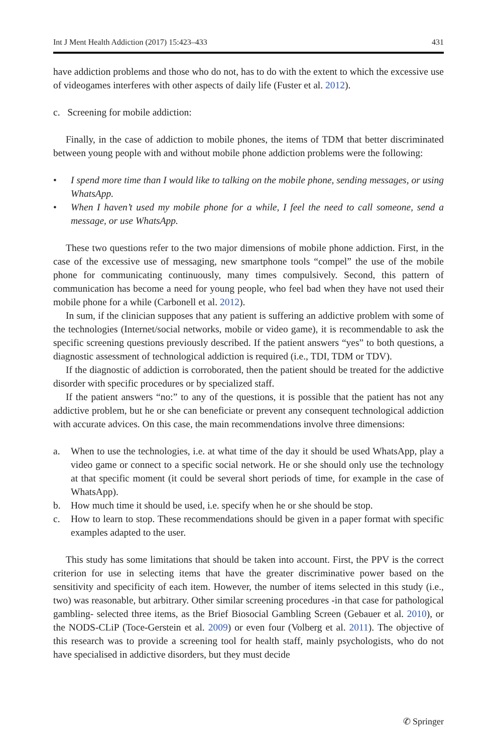Int J Ment Health Addiction (2017) 15:423–433 431
have addiction problems and those who do not, has to do with the extent to which the excessive use of videogames interferes with other aspects of daily life (Fuster et al. 2012).
c. Screening for mobile addiction:
Finally, in the case of addiction to mobile phones, the items of TDM that better discriminated between young people with and without mobile phone addiction problems were the following:
• I spend more time than I would like to talking on the mobile phone, sending messages, or using WhatsApp.
• When I haven’t used my mobile phone for a while, I feel the need to call someone, send a message, or use WhatsApp.
These two questions refer to the two major dimensions of mobile phone addiction. First, in the case of the excessive use of messaging, new smartphone tools “compel” the use of the mobile phone for communicating continuously, many times compulsively. Second, this pattern of communication has become a need for young people, who feel bad when they have not used their mobile phone for a while (Carbonell et al. 2012).
In sum, if the clinician supposes that any patient is suffering an addictive problem with some of the technologies (Internet/social networks, mobile or video game), it is recommendable to ask the specific screening questions previously described. If the patient answers “yes” to both questions, a diagnostic assessment of technological addiction is required (i.e., TDI, TDM or TDV).
If the diagnostic of addiction is corroborated, then the patient should be treated for the addictive disorder with specific procedures or by specialized staff.
If the patient answers “no:” to any of the questions, it is possible that the patient has not any addictive problem, but he or she can beneficiate or prevent any consequent technological addiction with accurate advices. On this case, the main recommendations involve three dimensions:
a. When to use the technologies, i.e. at what time of the day it should be used WhatsApp, play a video game or connect to a specific social network. He or she should only use the technology at that specific moment (it could be several short periods of time, for example in the case of WhatsApp).
b. How much time it should be used, i.e. specify when he or she should be stop.
c. How to learn to stop. These recommendations should be given in a paper format with specific examples adapted to the user.
This study has some limitations that should be taken into account. First, the PPV is the correct criterion for use in selecting items that have the greater discriminative power based on the sensitivity and specificity of each item. However, the number of items selected in this study (i.e., two) was reasonable, but arbitrary. Other similar screening procedures -in that case for pathological gambling- selected three items, as the Brief Biosocial Gambling Screen (Gebauer et al. 2010), or the NODS-CLiP (Toce-Gerstein et al. 2009) or even four (Volberg et al. 2011). The objective of this research was to provide a screening tool for health staff, mainly psychologists, who do not have specialised in addictive disorders, but they must decide
✆ Springer